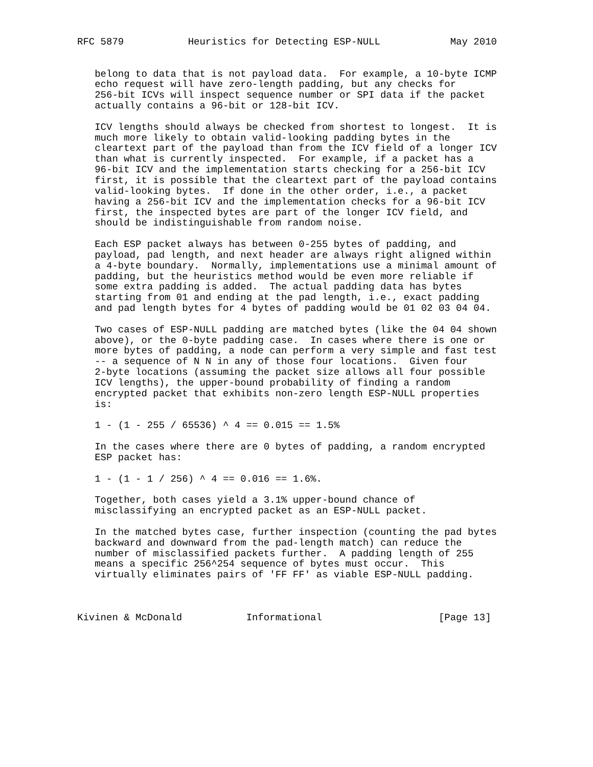RFC 5879           Heuristics for Detecting ESP-NULL            May 2010


   belong to data that is not payload data.  For example, a 10-byte ICMP
   echo request will have zero-length padding, but any checks for
   256-bit ICVs will inspect sequence number or SPI data if the packet
   actually contains a 96-bit or 128-bit ICV.

   ICV lengths should always be checked from shortest to longest.  It is
   much more likely to obtain valid-looking padding bytes in the
   cleartext part of the payload than from the ICV field of a longer ICV
   than what is currently inspected.  For example, if a packet has a
   96-bit ICV and the implementation starts checking for a 256-bit ICV
   first, it is possible that the cleartext part of the payload contains
   valid-looking bytes.  If done in the other order, i.e., a packet
   having a 256-bit ICV and the implementation checks for a 96-bit ICV
   first, the inspected bytes are part of the longer ICV field, and
   should be indistinguishable from random noise.

   Each ESP packet always has between 0-255 bytes of padding, and
   payload, pad length, and next header are always right aligned within
   a 4-byte boundary.  Normally, implementations use a minimal amount of
   padding, but the heuristics method would be even more reliable if
   some extra padding is added.  The actual padding data has bytes
   starting from 01 and ending at the pad length, i.e., exact padding
   and pad length bytes for 4 bytes of padding would be 01 02 03 04 04.

   Two cases of ESP-NULL padding are matched bytes (like the 04 04 shown
   above), or the 0-byte padding case.  In cases where there is one or
   more bytes of padding, a node can perform a very simple and fast test
   -- a sequence of N N in any of those four locations.  Given four
   2-byte locations (assuming the packet size allows all four possible
   ICV lengths), the upper-bound probability of finding a random
   encrypted packet that exhibits non-zero length ESP-NULL properties
   is:

   1 - (1 - 255 / 65536) ^ 4 == 0.015 == 1.5%

   In the cases where there are 0 bytes of padding, a random encrypted
   ESP packet has:

   1 - (1 - 1 / 256) ^ 4 == 0.016 == 1.6%.

   Together, both cases yield a 3.1% upper-bound chance of
   misclassifying an encrypted packet as an ESP-NULL packet.

   In the matched bytes case, further inspection (counting the pad bytes
   backward and downward from the pad-length match) can reduce the
   number of misclassified packets further.  A padding length of 255
   means a specific 256^254 sequence of bytes must occur.  This
   virtually eliminates pairs of 'FF FF' as viable ESP-NULL padding.



Kivinen & McDonald           Informational                    [Page 13]